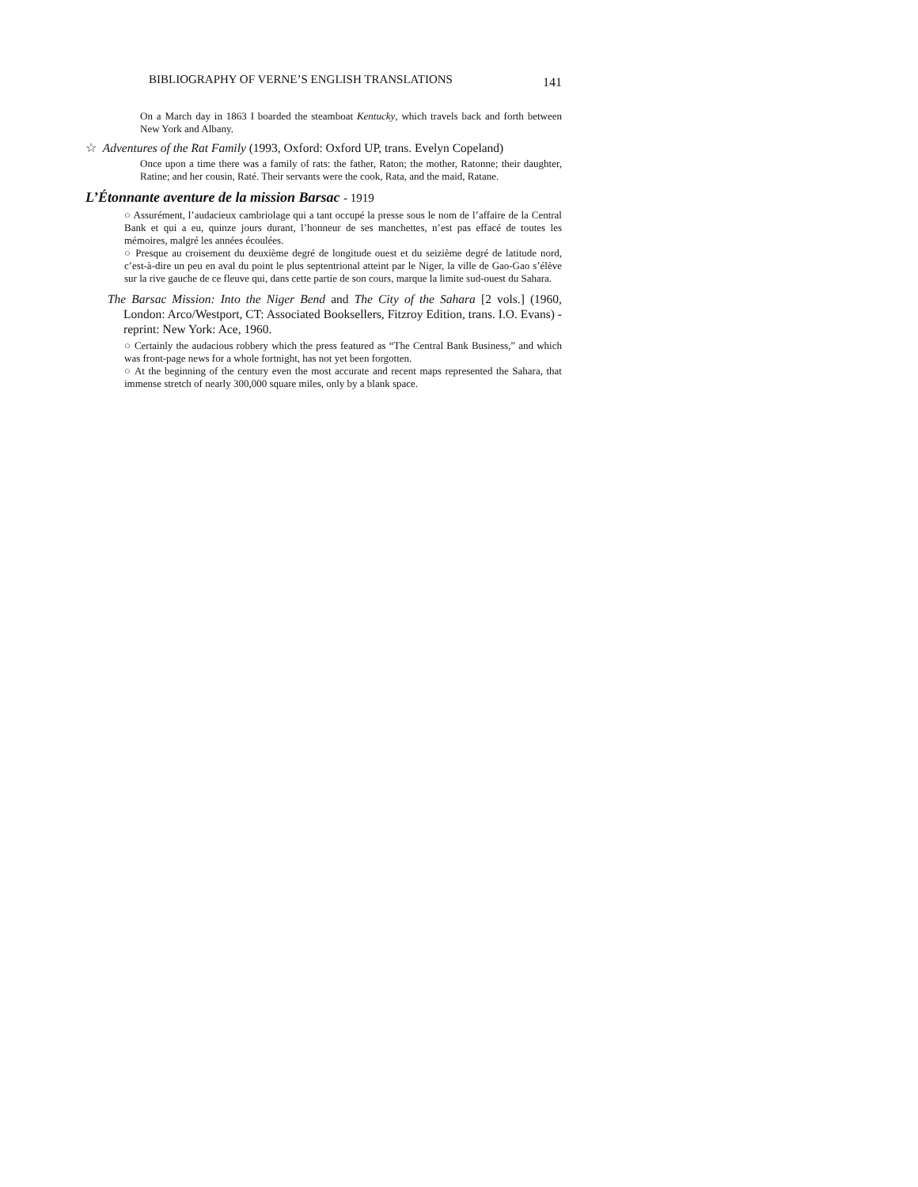BIBLIOGRAPHY OF VERNE’S ENGLISH TRANSLATIONS 141
On a March day in 1863 I boarded the steamboat Kentucky, which travels back and forth between New York and Albany.
☆ Adventures of the Rat Family (1993, Oxford: Oxford UP, trans. Evelyn Copeland)
Once upon a time there was a family of rats: the father, Raton; the mother, Ratonne; their daughter, Ratine; and her cousin, Raté. Their servants were the cook, Rata, and the maid, Ratane.
L’Étonnante aventure de la mission Barsac - 1919
○ Assurément, l’audacieux cambriolage qui a tant occupé la presse sous le nom de l’affaire de la Central Bank et qui a eu, quinze jours durant, l’honneur de ses manchettes, n’est pas effacé de toutes les mémoires, malgré les années écoulées.
○ Presque au croisement du deuxième degré de longitude ouest et du seizième degré de latitude nord, c’est-à-dire un peu en aval du point le plus septentrional atteint par le Niger, la ville de Gao-Gao s’élève sur la rive gauche de ce fleuve qui, dans cette partie de son cours, marque la limite sud-ouest du Sahara.
The Barsac Mission: Into the Niger Bend and The City of the Sahara [2 vols.] (1960, London: Arco/Westport, CT: Associated Booksellers, Fitzroy Edition, trans. I.O. Evans) - reprint: New York: Ace, 1960.
○ Certainly the audacious robbery which the press featured as “The Central Bank Business,” and which was front-page news for a whole fortnight, has not yet been forgotten.
○ At the beginning of the century even the most accurate and recent maps represented the Sahara, that immense stretch of nearly 300,000 square miles, only by a blank space.